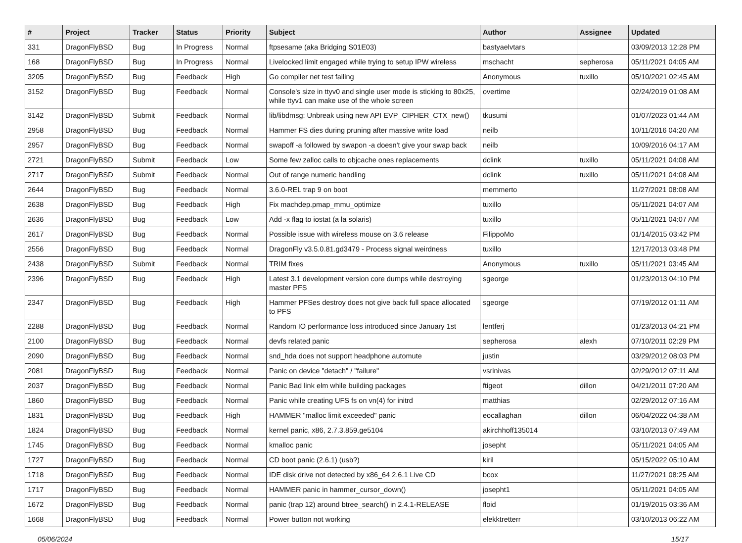| # | Project | Tracker | Status | Priority | Subject | Author | Assignee | Updated |
| --- | --- | --- | --- | --- | --- | --- | --- | --- |
| 331 | DragonFlyBSD | Bug | In Progress | Normal | ftpsesame (aka Bridging S01E03) | bastyaelvtars | | 03/09/2013 12:28 PM |
| 168 | DragonFlyBSD | Bug | In Progress | Normal | Livelocked limit engaged while trying to setup IPW wireless | mschacht | sepherosa | 05/11/2021 04:05 AM |
| 3205 | DragonFlyBSD | Bug | Feedback | High | Go compiler net test failing | Anonymous | tuxillo | 05/10/2021 02:45 AM |
| 3152 | DragonFlyBSD | Bug | Feedback | Normal | Console's size in ttyv0 and single user mode is sticking to 80x25, while ttyv1 can make use of the whole screen | overtime | | 02/24/2019 01:08 AM |
| 3142 | DragonFlyBSD | Submit | Feedback | Normal | lib/libdmsg: Unbreak using new API EVP_CIPHER_CTX_new() | tkusumi | | 01/07/2023 01:44 AM |
| 2958 | DragonFlyBSD | Bug | Feedback | Normal | Hammer FS dies during pruning after massive write load | neilb | | 10/11/2016 04:20 AM |
| 2957 | DragonFlyBSD | Bug | Feedback | Normal | swapoff -a followed by swapon -a doesn't give your swap back | neilb | | 10/09/2016 04:17 AM |
| 2721 | DragonFlyBSD | Submit | Feedback | Low | Some few zalloc calls to objcache ones replacements | dclink | tuxillo | 05/11/2021 04:08 AM |
| 2717 | DragonFlyBSD | Submit | Feedback | Normal | Out of range numeric handling | dclink | tuxillo | 05/11/2021 04:08 AM |
| 2644 | DragonFlyBSD | Bug | Feedback | Normal | 3.6.0-REL trap 9 on boot | memmerto | | 11/27/2021 08:08 AM |
| 2638 | DragonFlyBSD | Bug | Feedback | High | Fix machdep.pmap_mmu_optimize | tuxillo | | 05/11/2021 04:07 AM |
| 2636 | DragonFlyBSD | Bug | Feedback | Low | Add -x flag to iostat (a la solaris) | tuxillo | | 05/11/2021 04:07 AM |
| 2617 | DragonFlyBSD | Bug | Feedback | Normal | Possible issue with wireless mouse on 3.6 release | FilippoMo | | 01/14/2015 03:42 PM |
| 2556 | DragonFlyBSD | Bug | Feedback | Normal | DragonFly v3.5.0.81.gd3479 - Process signal weirdness | tuxillo | | 12/17/2013 03:48 PM |
| 2438 | DragonFlyBSD | Submit | Feedback | Normal | TRIM fixes | Anonymous | tuxillo | 05/11/2021 03:45 AM |
| 2396 | DragonFlyBSD | Bug | Feedback | High | Latest 3.1 development version core dumps while destroying master PFS | sgeorge | | 01/23/2013 04:10 PM |
| 2347 | DragonFlyBSD | Bug | Feedback | High | Hammer PFSes destroy does not give back full space allocated to PFS | sgeorge | | 07/19/2012 01:11 AM |
| 2288 | DragonFlyBSD | Bug | Feedback | Normal | Random IO performance loss introduced since January 1st | lentferj | | 01/23/2013 04:21 PM |
| 2100 | DragonFlyBSD | Bug | Feedback | Normal | devfs related panic | sepherosa | alexh | 07/10/2011 02:29 PM |
| 2090 | DragonFlyBSD | Bug | Feedback | Normal | snd_hda does not support headphone automute | justin | | 03/29/2012 08:03 PM |
| 2081 | DragonFlyBSD | Bug | Feedback | Normal | Panic on device "detach" / "failure" | vsrinivas | | 02/29/2012 07:11 AM |
| 2037 | DragonFlyBSD | Bug | Feedback | Normal | Panic Bad link elm while building packages | ftigeot | dillon | 04/21/2011 07:20 AM |
| 1860 | DragonFlyBSD | Bug | Feedback | Normal | Panic while creating UFS fs on vn(4) for initrd | matthias | | 02/29/2012 07:16 AM |
| 1831 | DragonFlyBSD | Bug | Feedback | High | HAMMER "malloc limit exceeded" panic | eocallaghan | dillon | 06/04/2022 04:38 AM |
| 1824 | DragonFlyBSD | Bug | Feedback | Normal | kernel panic, x86, 2.7.3.859.ge5104 | akirchhoff135014 | | 03/10/2013 07:49 AM |
| 1745 | DragonFlyBSD | Bug | Feedback | Normal | kmalloc panic | josepht | | 05/11/2021 04:05 AM |
| 1727 | DragonFlyBSD | Bug | Feedback | Normal | CD boot panic (2.6.1) (usb?) | kiril | | 05/15/2022 05:10 AM |
| 1718 | DragonFlyBSD | Bug | Feedback | Normal | IDE disk drive not detected by x86_64 2.6.1 Live CD | bcox | | 11/27/2021 08:25 AM |
| 1717 | DragonFlyBSD | Bug | Feedback | Normal | HAMMER panic in hammer_cursor_down() | josepht1 | | 05/11/2021 04:05 AM |
| 1672 | DragonFlyBSD | Bug | Feedback | Normal | panic (trap 12) around btree_search() in 2.4.1-RELEASE | floid | | 01/19/2015 03:36 AM |
| 1668 | DragonFlyBSD | Bug | Feedback | Normal | Power button not working | elekktretterr | | 03/10/2013 06:22 AM |
05/06/2024 15/17